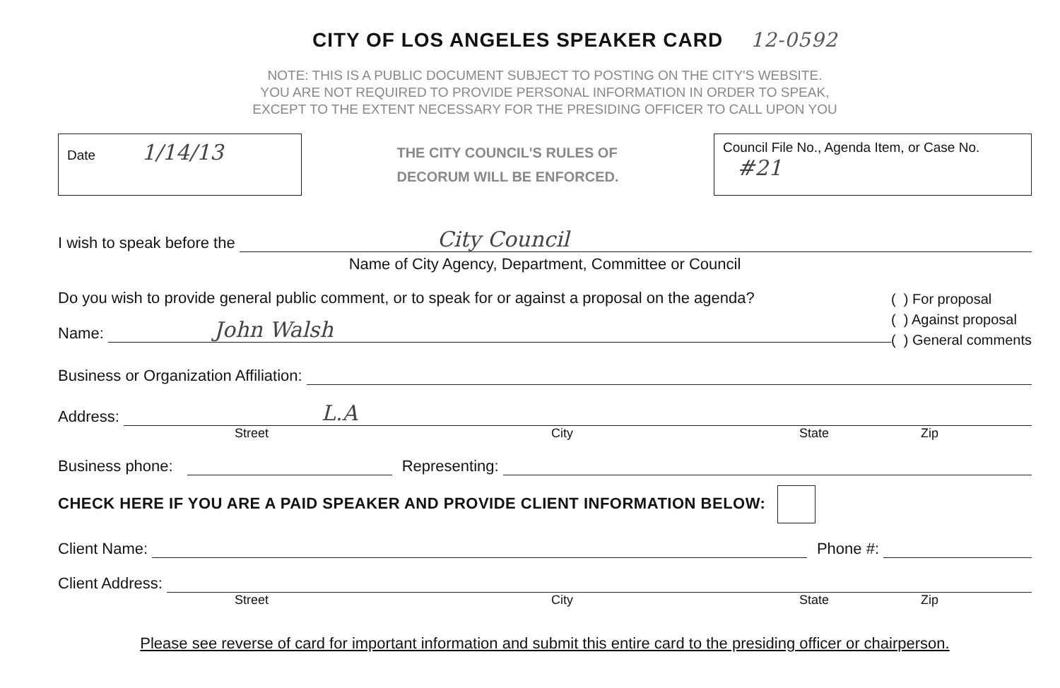CITY OF LOS ANGELES SPEAKER CARD 12-0592
NOTE: THIS IS A PUBLIC DOCUMENT SUBJECT TO POSTING ON THE CITY'S WEBSITE.
YOU ARE NOT REQUIRED TO PROVIDE PERSONAL INFORMATION IN ORDER TO SPEAK,
EXCEPT TO THE EXTENT NECESSARY FOR THE PRESIDING OFFICER TO CALL UPON YOU
Date 1/14/13
THE CITY COUNCIL'S RULES OF
DECORUM WILL BE ENFORCED.
Council File No., Agenda Item, or Case No. #21
I wish to speak before the
City Council
Name of City Agency, Department, Committee or Council
Do you wish to provide general public comment, or to speak for or against a proposal on the agenda?
Name:
John Walsh
( ) For proposal
( ) Against proposal
( ) General comments
Business or Organization Affiliation:
Address:
L.A
Street City State Zip
Business phone:
Representing:
CHECK HERE IF YOU ARE A PAID SPEAKER AND PROVIDE CLIENT INFORMATION BELOW:
Client Name:
Phone #:
Client Address:
Street City State Zip
Please see reverse of card for important information and submit this entire card to the presiding officer or chairperson.